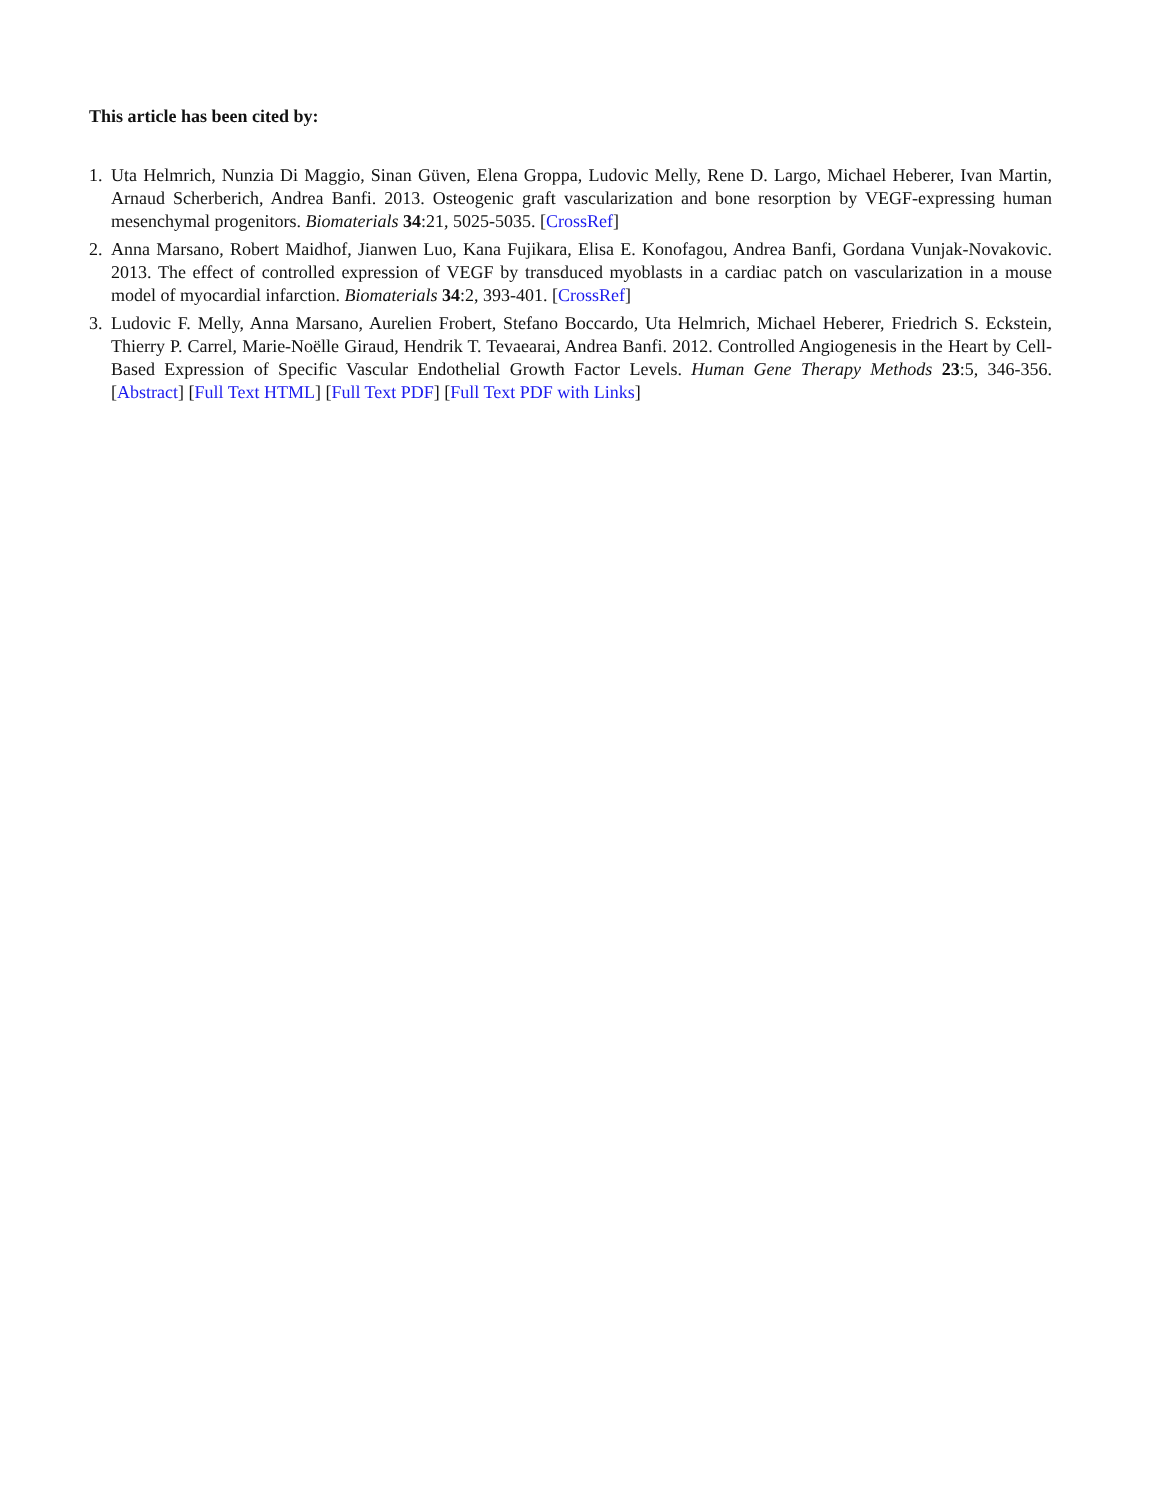This article has been cited by:
1. Uta Helmrich, Nunzia Di Maggio, Sinan Güven, Elena Groppa, Ludovic Melly, Rene D. Largo, Michael Heberer, Ivan Martin, Arnaud Scherberich, Andrea Banfi. 2013. Osteogenic graft vascularization and bone resorption by VEGF-expressing human mesenchymal progenitors. Biomaterials 34:21, 5025-5035. [CrossRef]
2. Anna Marsano, Robert Maidhof, Jianwen Luo, Kana Fujikara, Elisa E. Konofagou, Andrea Banfi, Gordana Vunjak-Novakovic. 2013. The effect of controlled expression of VEGF by transduced myoblasts in a cardiac patch on vascularization in a mouse model of myocardial infarction. Biomaterials 34:2, 393-401. [CrossRef]
3. Ludovic F. Melly, Anna Marsano, Aurelien Frobert, Stefano Boccardo, Uta Helmrich, Michael Heberer, Friedrich S. Eckstein, Thierry P. Carrel, Marie-Noëlle Giraud, Hendrik T. Tevaearai, Andrea Banfi. 2012. Controlled Angiogenesis in the Heart by Cell-Based Expression of Specific Vascular Endothelial Growth Factor Levels. Human Gene Therapy Methods 23:5, 346-356. [Abstract] [Full Text HTML] [Full Text PDF] [Full Text PDF with Links]